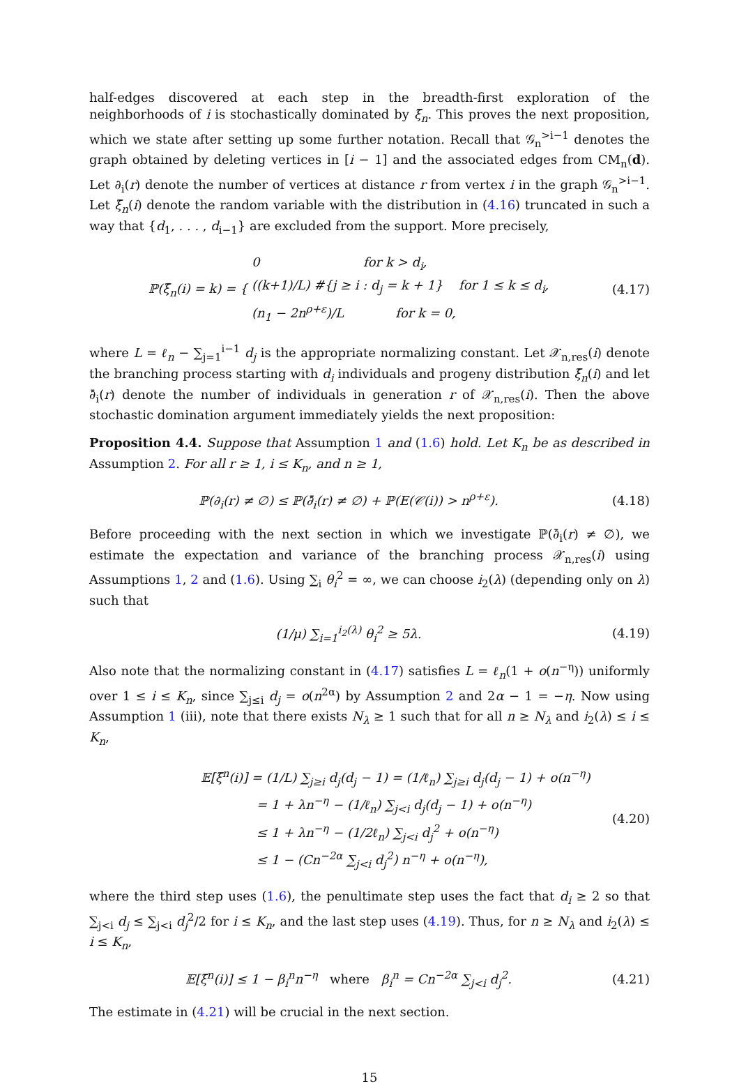half-edges discovered at each step in the breadth-first exploration of the neighborhoods of i is stochastically dominated by ξ̄<sub>n</sub>. This proves the next proposition, which we state after setting up some further notation. Recall that 𝒢<sub>n</sub><sup>>i−1</sup> denotes the graph obtained by deleting vertices in [i − 1] and the associated edges from CM<sub>n</sub>(d). Let ∂<sub>i</sub>(r) denote the number of vertices at distance r from vertex i in the graph 𝒢<sub>n</sub><sup>>i−1</sup>. Let ξ̄<sub>n</sub>(i) denote the random variable with the distribution in (4.16) truncated in such a way that {d<sub>1</sub>, . . . , d<sub>i−1</sub>} are excluded from the support. More precisely,
ℙ(ξ̄<sub>n</sub>(i) = k) = {
0 for k > d<sub>i</sub>,
((k+1)/L) #{j ≥ i : d<sub>j</sub> = k + 1} for 1 ≤ k ≤ d<sub>i</sub>,
(n<sub>1</sub> − 2n<sup>ρ+ε</sup>)/L for k = 0,
(4.17)
where L = ℓ<sub>n</sub> − ∑<sub>j=1</sub><sup>i−1</sup> d<sub>j</sub> is the appropriate normalizing constant. Let 𝒳<sub>n,res</sub>(i) denote the branching process starting with d<sub>i</sub> individuals and progeny distribution ξ̄<sub>n</sub>(i) and let ∂̄<sub>i</sub>(r) denote the number of individuals in generation r of 𝒳<sub>n,res</sub>(i). Then the above stochastic domination argument immediately yields the next proposition:
Proposition 4.4. Suppose that Assumption 1 and (1.6) hold. Let K<sub>n</sub> be as described in Assumption 2. For all r ≥ 1, i ≤ K<sub>n</sub>, and n ≥ 1,
ℙ(∂<sub>i</sub>(r) ≠ ∅) ≤ ℙ(∂̄<sub>i</sub>(r) ≠ ∅) + ℙ(E(𝒞(i)) > n<sup>ρ+ε</sup>).
(4.18)
Before proceeding with the next section in which we investigate ℙ(∂̄<sub>i</sub>(r) ≠ ∅), we estimate the expectation and variance of the branching process 𝒳<sub>n,res</sub>(i) using Assumptions 1, 2 and (1.6). Using ∑<sub>i</sub> θ<sub>i</sub><sup>2</sup> = ∞, we can choose i<sub>2</sub>(λ) (depending only on λ) such that
(1/μ) ∑<sub>i=1</sub><sup>i<sub>2</sub>(λ)</sup> θ<sub>i</sub><sup>2</sup> ≥ 5λ.
(4.19)
Also note that the normalizing constant in (4.17) satisfies L = ℓ<sub>n</sub>(1 + o(n<sup>−η</sup>)) uniformly over 1 ≤ i ≤ K<sub>n</sub>, since ∑<sub>j≤i</sub> d<sub>j</sub> = o(n<sup>2α</sup>) by Assumption 2 and 2α − 1 = −η. Now using Assumption 1 (iii), note that there exists N<sub>λ</sub> ≥ 1 such that for all n ≥ N<sub>λ</sub> and i<sub>2</sub>(λ) ≤ i ≤ K<sub>n</sub>,
𝔼[ξ̄<sup>n</sup>(i)] = (1/L) ∑<sub>j≥i</sub> d<sub>j</sub>(d<sub>j</sub> − 1) = (1/ℓ<sub>n</sub>) ∑<sub>j≥i</sub> d<sub>j</sub>(d<sub>j</sub> − 1) + o(n<sup>−η</sup>)
= 1 + λn<sup>−η</sup> − (1/ℓ<sub>n</sub>) ∑<sub>j<i</sub> d<sub>j</sub>(d<sub>j</sub> − 1) + o(n<sup>−η</sup>)
≤ 1 + λn<sup>−η</sup> − (1/2ℓ<sub>n</sub>) ∑<sub>j<i</sub> d<sub>j</sub><sup>2</sup> + o(n<sup>−η</sup>)
≤ 1 − (Cn<sup>−2α</sup> ∑<sub>j<i</sub> d<sub>j</sub><sup>2</sup>) n<sup>−η</sup> + o(n<sup>−η</sup>),
(4.20)
where the third step uses (1.6), the penultimate step uses the fact that d<sub>i</sub> ≥ 2 so that ∑<sub>j<i</sub> d<sub>j</sub> ≤ ∑<sub>j<i</sub> d<sub>j</sub><sup>2</sup>/2 for i ≤ K<sub>n</sub>, and the last step uses (4.19). Thus, for n ≥ N<sub>λ</sub> and i<sub>2</sub>(λ) ≤ i ≤ K<sub>n</sub>,
𝔼[ξ̄<sup>n</sup>(i)] ≤ 1 − β<sub>i</sub><sup>n</sup>n<sup>−η</sup> where β<sub>i</sub><sup>n</sup> = Cn<sup>−2α</sup> ∑<sub>j<i</sub> d<sub>j</sub><sup>2</sup>.
(4.21)
The estimate in (4.21) will be crucial in the next section.
15